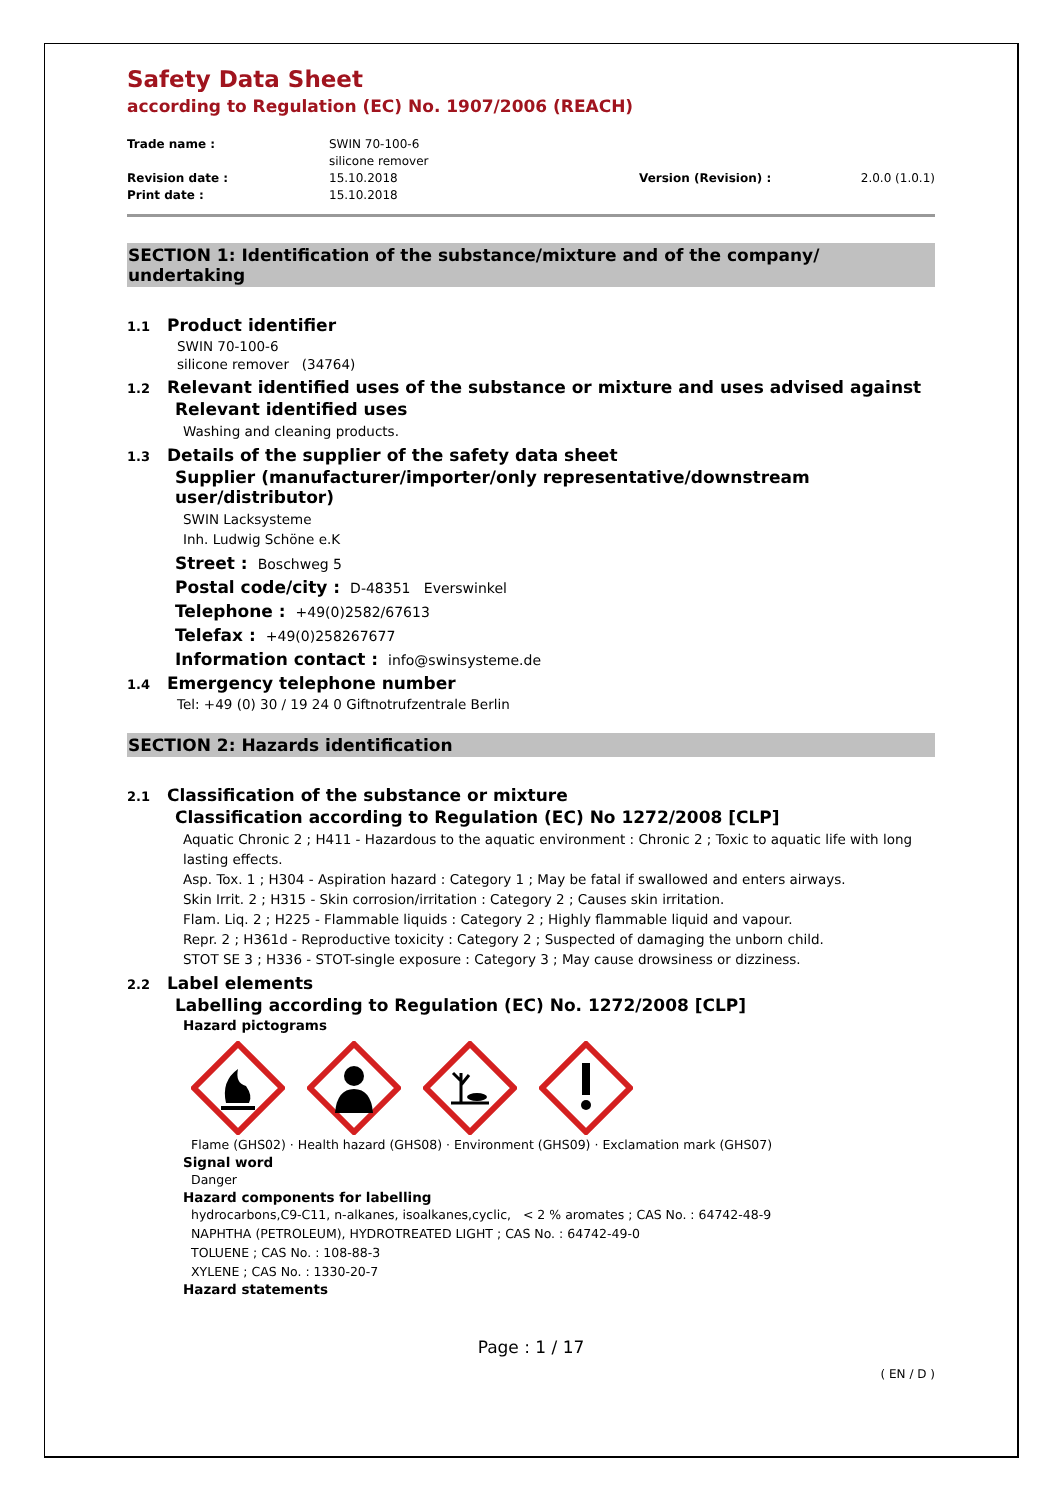Safety Data Sheet
according to Regulation (EC) No. 1907/2006 (REACH)
Trade name :
SWIN 70-100-6
silicone remover
Revision date :
15.10.2018
Version (Revision) :
2.0.0 (1.0.1)
Print date :
15.10.2018
SECTION 1: Identification of the substance/mixture and of the company/ undertaking
1.1 Product identifier
SWIN 70-100-6
silicone remover (34764)
1.2 Relevant identified uses of the substance or mixture and uses advised against
Relevant identified uses
Washing and cleaning products.
1.3 Details of the supplier of the safety data sheet
Supplier (manufacturer/importer/only representative/downstream
user/distributor)
SWIN Lacksysteme
Inh. Ludwig Schöne e.K
Street : Boschweg 5
Postal code/city : D-48351 Everswinkel
Telephone : +49(0)2582/67613
Telefax : +49(0)258267677
Information contact : info@swinsysteme.de
1.4 Emergency telephone number
Tel: +49 (0) 30 / 19 24 0 Giftnotrufzentrale Berlin
SECTION 2: Hazards identification
2.1 Classification of the substance or mixture
Classification according to Regulation (EC) No 1272/2008 [CLP]
Aquatic Chronic 2 ; H411 - Hazardous to the aquatic environment : Chronic 2 ; Toxic to aquatic life with long lasting effects.
Asp. Tox. 1 ; H304 - Aspiration hazard : Category 1 ; May be fatal if swallowed and enters airways.
Skin Irrit. 2 ; H315 - Skin corrosion/irritation : Category 2 ; Causes skin irritation.
Flam. Liq. 2 ; H225 - Flammable liquids : Category 2 ; Highly flammable liquid and vapour.
Repr. 2 ; H361d - Reproductive toxicity : Category 2 ; Suspected of damaging the unborn child.
STOT SE 3 ; H336 - STOT-single exposure : Category 3 ; May cause drowsiness or dizziness.
2.2 Label elements
Labelling according to Regulation (EC) No. 1272/2008 [CLP]
Hazard pictograms
Flame (GHS02) · Health hazard (GHS08) · Environment (GHS09) · Exclamation mark (GHS07)
Signal word
Danger
Hazard components for labelling
hydrocarbons,C9-C11, n-alkanes, isoalkanes,cyclic, < 2 % aromates ; CAS No. : 64742-48-9
NAPHTHA (PETROLEUM), HYDROTREATED LIGHT ; CAS No. : 64742-49-0
TOLUENE ; CAS No. : 108-88-3
XYLENE ; CAS No. : 1330-20-7
Hazard statements
Page : 1 / 17
( EN / D )